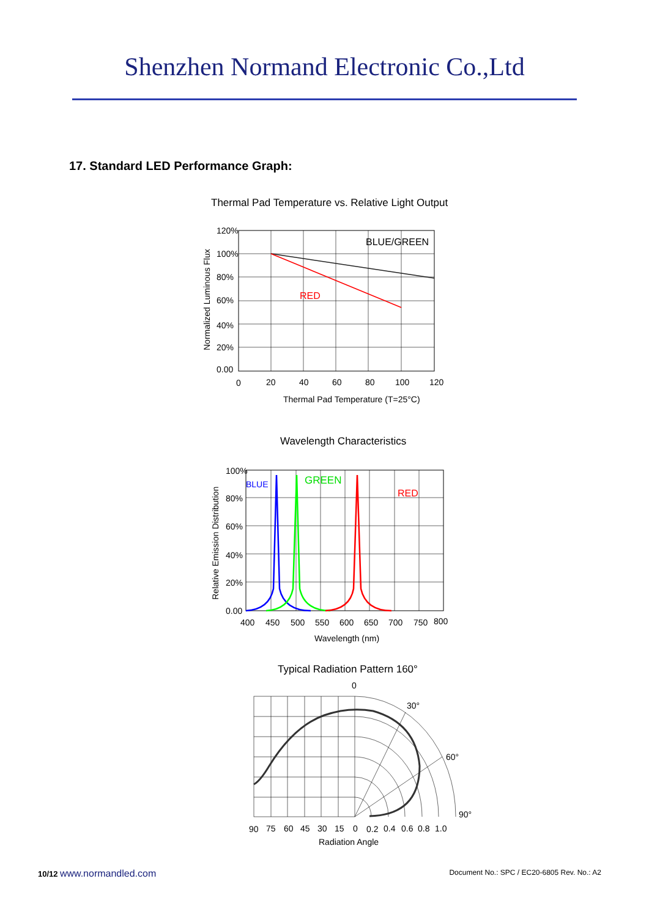Shenzhen Normand Electronic Co.,Ltd
17. Standard LED Performance Graph:
Thermal Pad Temperature vs. Relative Light Output
BLUE/GREEN
RED
120%
100%
80%
60%
40%
20%
0.00
0
20
40
60
80
100
120
Thermal Pad Temperature (T=25°C)
Normalized Luminous Flux
Wavelength Characteristics
BLUE
GREEN
RED
100%
80%
60%
40%
20%
0.00
400
450
500
550
600
650
700
750
800
Wavelength (nm)
Relative Emission Distribution
Typical Radiation Pattern 160°
0
30°
60°
90°
90
75
60
45
30
15
0
0.2
0.4
0.6
0.8
1.0
Radiation Angle
10/12 www.normandled.com Document No.: SPC / EC20-6805 Rev. No.: A2